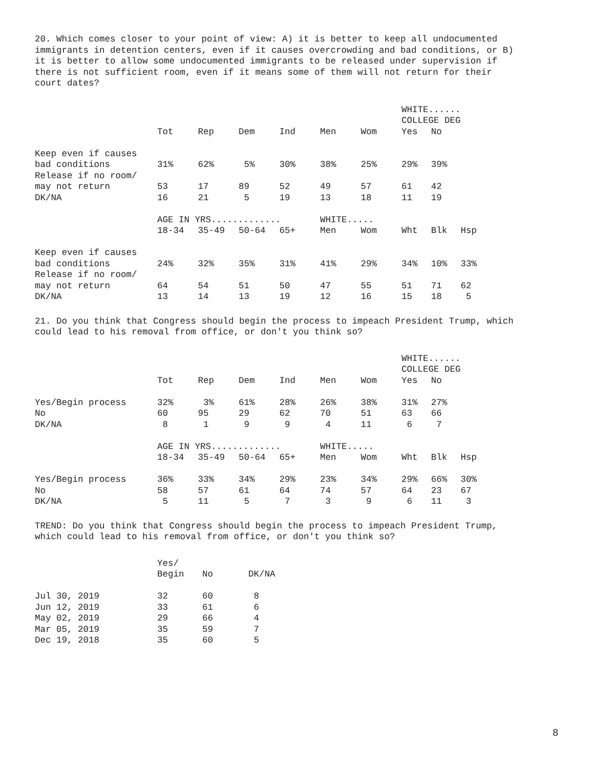20. Which comes closer to your point of view: A) it is better to keep all undocumented immigrants in detention centers, even if it causes overcrowding and bad conditions, or B) it is better to allow some undocumented immigrants to be released under supervision if there is not sufficient room, even if it means some of them will not return for their court dates?
| | | | | | | | WHITE...... COLLEGE DEG | | |
| | Tot | Rep | Dem | Ind | Men | Wom | Yes | No | |
| Keep even if causes bad conditions | 31% | 62% | 5% | 30% | 38% | 25% | 29% | 39% | |
| Release if no room/ may not return | 53 | 17 | 89 | 52 | 49 | 57 | 61 | 42 | |
| DK/NA | 16 | 21 | 5 | 19 | 13 | 18 | 11 | 19 | |
| | AGE IN YRS............. | | | | WHITE..... | | | | |
| | 18-34 | 35-49 | 50-64 | 65+ | Men | Wom | Wht | Blk | Hsp |
| Keep even if causes bad conditions | 24% | 32% | 35% | 31% | 41% | 29% | 34% | 10% | 33% |
| Release if no room/ may not return | 64 | 54 | 51 | 50 | 47 | 55 | 51 | 71 | 62 |
| DK/NA | 13 | 14 | 13 | 19 | 12 | 16 | 15 | 18 | 5 |
21. Do you think that Congress should begin the process to impeach President Trump, which could lead to his removal from office, or don't you think so?
| | | | | | | | WHITE...... COLLEGE DEG | | |
| | Tot | Rep | Dem | Ind | Men | Wom | Yes | No | |
| Yes/Begin process | 32% | 3% | 61% | 28% | 26% | 38% | 31% | 27% | |
| No | 60 | 95 | 29 | 62 | 70 | 51 | 63 | 66 | |
| DK/NA | 8 | 1 | 9 | 9 | 4 | 11 | 6 | 7 | |
| | AGE IN YRS............. | | | | WHITE..... | | | | |
| | 18-34 | 35-49 | 50-64 | 65+ | Men | Wom | Wht | Blk | Hsp |
| Yes/Begin process | 36% | 33% | 34% | 29% | 23% | 34% | 29% | 66% | 30% |
| No | 58 | 57 | 61 | 64 | 74 | 57 | 64 | 23 | 67 |
| DK/NA | 5 | 11 | 5 | 7 | 3 | 9 | 6 | 11 | 3 |
TREND: Do you think that Congress should begin the process to impeach President Trump, which could lead to his removal from office, or don't you think so?
| | Yes/ Begin | No | DK/NA |
| --- | --- | --- | --- |
| Jul 30, 2019 | 32 | 60 | 8 |
| Jun 12, 2019 | 33 | 61 | 6 |
| May 02, 2019 | 29 | 66 | 4 |
| Mar 05, 2019 | 35 | 59 | 7 |
| Dec 19, 2018 | 35 | 60 | 5 |
8